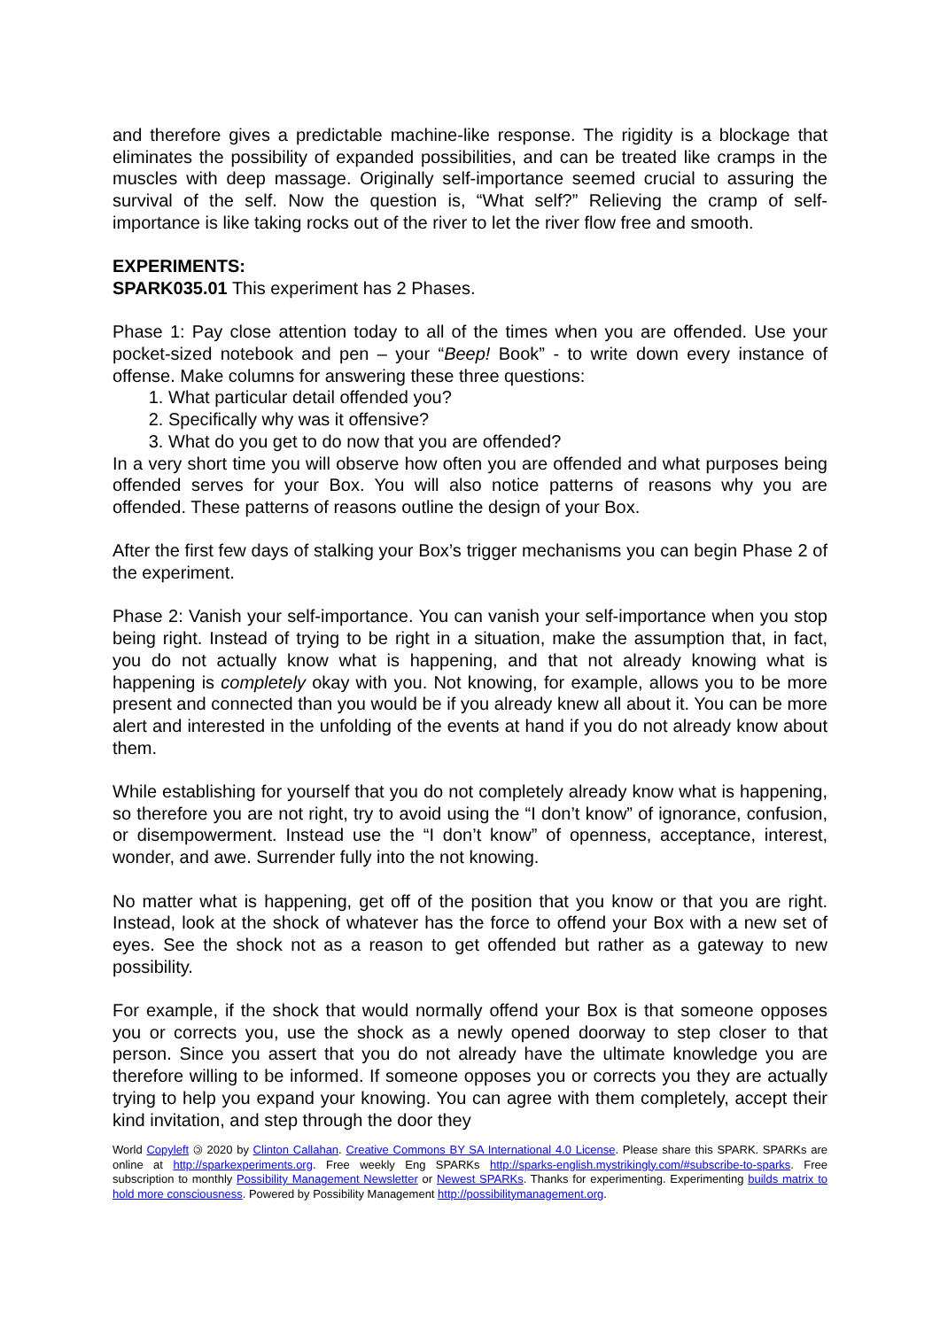and therefore gives a predictable machine-like response. The rigidity is a blockage that eliminates the possibility of expanded possibilities, and can be treated like cramps in the muscles with deep massage. Originally self-importance seemed crucial to assuring the survival of the self. Now the question is, “What self?” Relieving the cramp of self-importance is like taking rocks out of the river to let the river flow free and smooth.
EXPERIMENTS:
SPARK035.01 This experiment has 2 Phases.
Phase 1: Pay close attention today to all of the times when you are offended. Use your pocket-sized notebook and pen – your “Beep! Book” - to write down every instance of offense. Make columns for answering these three questions:
1. What particular detail offended you?
2. Specifically why was it offensive?
3. What do you get to do now that you are offended?
In a very short time you will observe how often you are offended and what purposes being offended serves for your Box. You will also notice patterns of reasons why you are offended. These patterns of reasons outline the design of your Box.
After the first few days of stalking your Box’s trigger mechanisms you can begin Phase 2 of the experiment.
Phase 2: Vanish your self-importance. You can vanish your self-importance when you stop being right. Instead of trying to be right in a situation, make the assumption that, in fact, you do not actually know what is happening, and that not already knowing what is happening is completely okay with you. Not knowing, for example, allows you to be more present and connected than you would be if you already knew all about it. You can be more alert and interested in the unfolding of the events at hand if you do not already know about them.
While establishing for yourself that you do not completely already know what is happening, so therefore you are not right, try to avoid using the “I don’t know” of ignorance, confusion, or disempowerment. Instead use the “I don’t know” of openness, acceptance, interest, wonder, and awe. Surrender fully into the not knowing.
No matter what is happening, get off of the position that you know or that you are right. Instead, look at the shock of whatever has the force to offend your Box with a new set of eyes. See the shock not as a reason to get offended but rather as a gateway to new possibility.
For example, if the shock that would normally offend your Box is that someone opposes you or corrects you, use the shock as a newly opened doorway to step closer to that person. Since you assert that you do not already have the ultimate knowledge you are therefore willing to be informed. If someone opposes you or corrects you they are actually trying to help you expand your knowing. You can agree with them completely, accept their kind invitation, and step through the door they
World Copyleft 🄯 2020 by Clinton Callahan. Creative Commons BY SA International 4.0 License. Please share this SPARK. SPARKs are online at http://sparkexperiments.org. Free weekly Eng SPARKs http://sparks-english.mystrikingly.com/#subscribe-to-sparks. Free subscription to monthly Possibility Management Newsletter or Newest SPARKs. Thanks for experimenting. Experimenting builds matrix to hold more consciousness. Powered by Possibility Management http://possibilitymanagement.org.